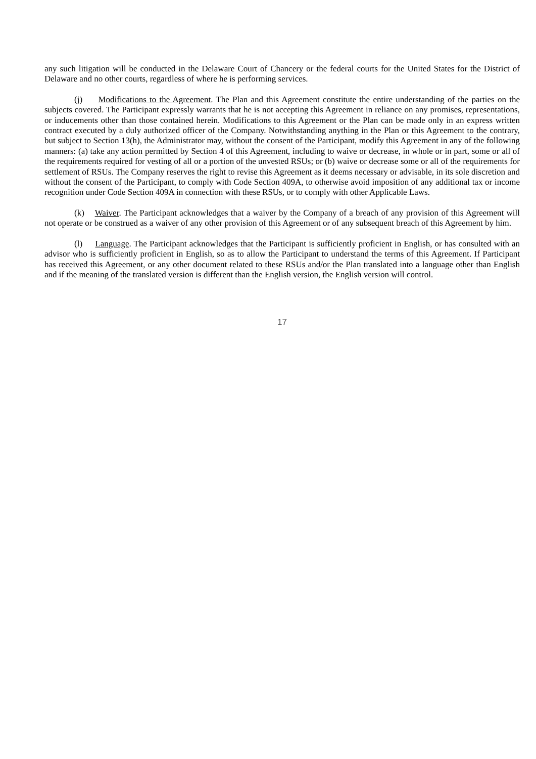any such litigation will be conducted in the Delaware Court of Chancery or the federal courts for the United States for the District of Delaware and no other courts, regardless of where he is performing services.
(j) Modifications to the Agreement. The Plan and this Agreement constitute the entire understanding of the parties on the subjects covered. The Participant expressly warrants that he is not accepting this Agreement in reliance on any promises, representations, or inducements other than those contained herein. Modifications to this Agreement or the Plan can be made only in an express written contract executed by a duly authorized officer of the Company. Notwithstanding anything in the Plan or this Agreement to the contrary, but subject to Section 13(h), the Administrator may, without the consent of the Participant, modify this Agreement in any of the following manners: (a) take any action permitted by Section 4 of this Agreement, including to waive or decrease, in whole or in part, some or all of the requirements required for vesting of all or a portion of the unvested RSUs; or (b) waive or decrease some or all of the requirements for settlement of RSUs. The Company reserves the right to revise this Agreement as it deems necessary or advisable, in its sole discretion and without the consent of the Participant, to comply with Code Section 409A, to otherwise avoid imposition of any additional tax or income recognition under Code Section 409A in connection with these RSUs, or to comply with other Applicable Laws.
(k) Waiver. The Participant acknowledges that a waiver by the Company of a breach of any provision of this Agreement will not operate or be construed as a waiver of any other provision of this Agreement or of any subsequent breach of this Agreement by him.
(l) Language. The Participant acknowledges that the Participant is sufficiently proficient in English, or has consulted with an advisor who is sufficiently proficient in English, so as to allow the Participant to understand the terms of this Agreement. If Participant has received this Agreement, or any other document related to these RSUs and/or the Plan translated into a language other than English and if the meaning of the translated version is different than the English version, the English version will control.
17